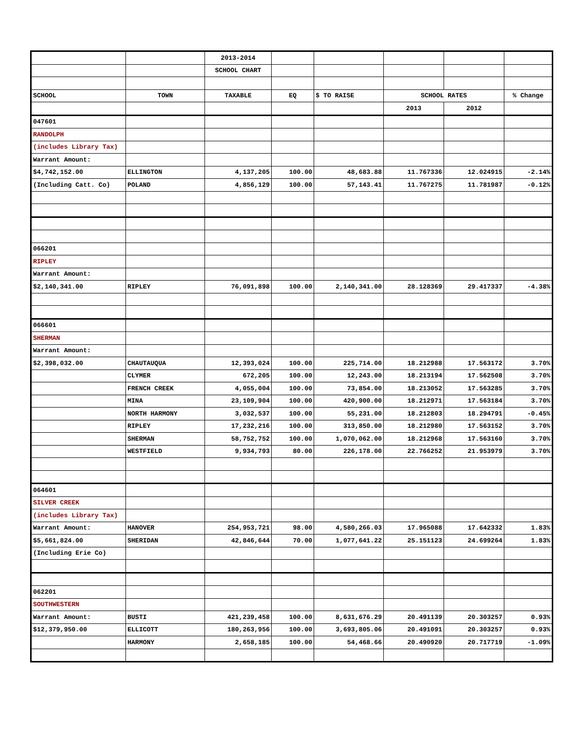| | | 2013-2014 | | | | | |
| | | SCHOOL CHART | | | | | |
| SCHOOL | TOWN | TAXABLE | EQ | $ TO RAISE | SCHOOL RATES | | % Change |
| | | | | | 2013 | 2012 | |
| 047601 | | | | | | | |
| RANDOLPH | | | | | | | |
| (includes Library Tax) | | | | | | | |
| Warrant Amount: | | | | | | | |
| $4,742,152.00 | ELLINGTON | 4,137,205 | 100.00 | 48,683.88 | 11.767336 | 12.024915 | -2.14% |
| (Including Catt. Co) | POLAND | 4,856,129 | 100.00 | 57,143.41 | 11.767275 | 11.781987 | -0.12% |
| 066201 | | | | | | | |
| RIPLEY | | | | | | | |
| Warrant Amount: | | | | | | | |
| $2,140,341.00 | RIPLEY | 76,091,898 | 100.00 | 2,140,341.00 | 28.128369 | 29.417337 | -4.38% |
| 066601 | | | | | | | |
| SHERMAN | | | | | | | |
| Warrant Amount: | | | | | | | |
| $2,398,032.00 | CHAUTAUQUA | 12,393,024 | 100.00 | 225,714.00 | 18.212988 | 17.563172 | 3.70% |
| | CLYMER | 672,205 | 100.00 | 12,243.00 | 18.213194 | 17.562508 | 3.70% |
| | FRENCH CREEK | 4,055,004 | 100.00 | 73,854.00 | 18.213052 | 17.563285 | 3.70% |
| | MINA | 23,109,904 | 100.00 | 420,900.00 | 18.212971 | 17.563184 | 3.70% |
| | NORTH HARMONY | 3,032,537 | 100.00 | 55,231.00 | 18.212803 | 18.294791 | -0.45% |
| | RIPLEY | 17,232,216 | 100.00 | 313,850.00 | 18.212980 | 17.563152 | 3.70% |
| | SHERMAN | 58,752,752 | 100.00 | 1,070,062.00 | 18.212968 | 17.563160 | 3.70% |
| | WESTFIELD | 9,934,793 | 80.00 | 226,178.00 | 22.766252 | 21.953979 | 3.70% |
| 064601 | | | | | | | |
| SILVER CREEK | | | | | | | |
| (includes Library Tax) | | | | | | | |
| Warrant Amount: | HANOVER | 254,953,721 | 98.00 | 4,580,266.03 | 17.965088 | 17.642332 | 1.83% |
| $5,661,824.00 | SHERIDAN | 42,846,644 | 70.00 | 1,077,641.22 | 25.151123 | 24.699264 | 1.83% |
| (Including Erie Co) | | | | | | | |
| 062201 | | | | | | | |
| SOUTHWESTERN | | | | | | | |
| Warrant Amount: | BUSTI | 421,239,458 | 100.00 | 8,631,676.29 | 20.491139 | 20.303257 | 0.93% |
| $12,379,950.00 | ELLICOTT | 180,263,956 | 100.00 | 3,693,805.06 | 20.491091 | 20.303257 | 0.93% |
| | HARMONY | 2,658,185 | 100.00 | 54,468.66 | 20.490920 | 20.717719 | -1.09% |